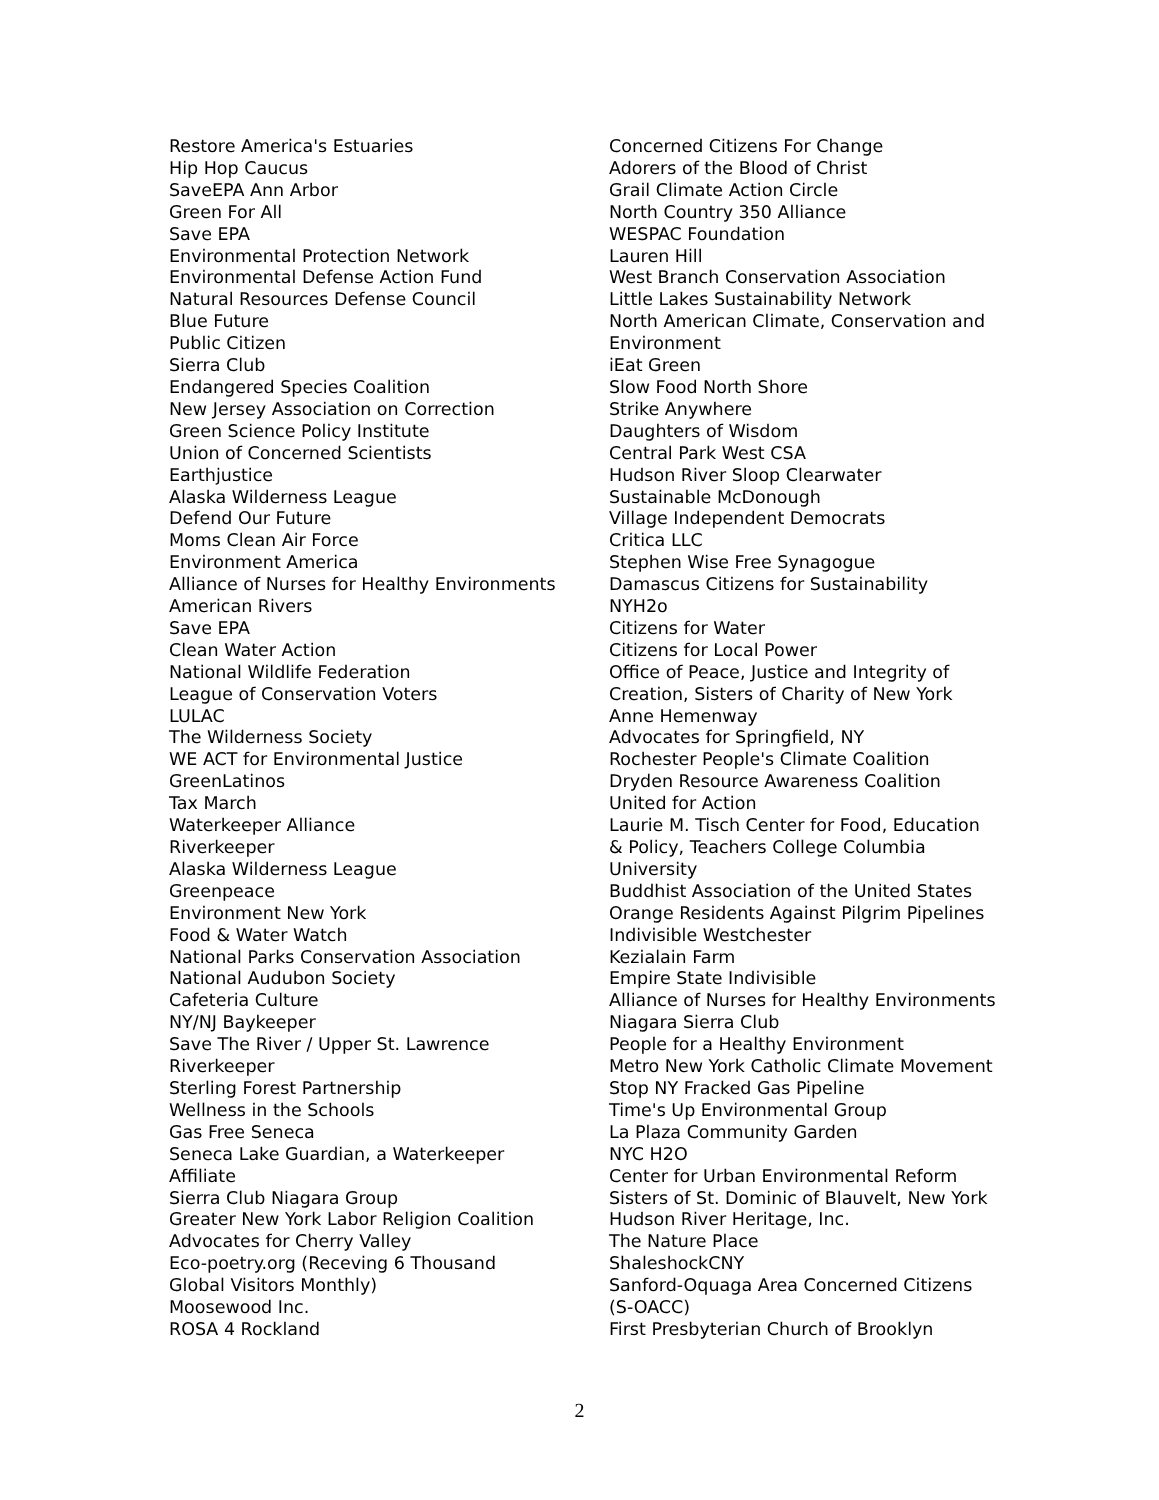Restore America's Estuaries
Hip Hop Caucus
SaveEPA Ann Arbor
Green For All
Save EPA
Environmental Protection Network
Environmental Defense Action Fund
Natural Resources Defense Council
Blue Future
Public Citizen
Sierra Club
Endangered Species Coalition
New Jersey Association on Correction
Green Science Policy Institute
Union of Concerned Scientists
Earthjustice
Alaska Wilderness League
Defend Our Future
Moms Clean Air Force
Environment America
Alliance of Nurses for Healthy Environments
American Rivers
Save EPA
Clean Water Action
National Wildlife Federation
League of Conservation Voters
LULAC
The Wilderness Society
WE ACT for Environmental Justice
GreenLatinos
Tax March
Waterkeeper Alliance
Riverkeeper
Alaska Wilderness League
Greenpeace
Environment New York
Food & Water Watch
National Parks Conservation Association
National Audubon Society
Cafeteria Culture
NY/NJ Baykeeper
Save The River / Upper St. Lawrence
Riverkeeper
Sterling Forest Partnership
Wellness in the Schools
Gas Free Seneca
Seneca Lake Guardian, a Waterkeeper
Affiliate
Sierra Club Niagara Group
Greater New York Labor Religion Coalition
Advocates for Cherry Valley
Eco-poetry.org (Receving 6 Thousand
Global Visitors Monthly)
Moosewood Inc.
ROSA 4 Rockland
Concerned Citizens For Change
Adorers of the Blood of Christ
Grail Climate Action Circle
North Country 350 Alliance
WESPAC Foundation
Lauren Hill
West Branch Conservation Association
Little Lakes Sustainability Network
North American Climate, Conservation and
Environment
iEat Green
Slow Food North Shore
Strike Anywhere
Daughters of Wisdom
Central Park West CSA
Hudson River Sloop Clearwater
Sustainable McDonough
Village Independent Democrats
Critica LLC
Stephen Wise Free Synagogue
Damascus Citizens for Sustainability
NYH2o
Citizens for Water
Citizens for Local Power
Office of Peace, Justice and Integrity of
Creation, Sisters of Charity of New York
Anne Hemenway
Advocates for Springfield, NY
Rochester People's Climate Coalition
Dryden Resource Awareness Coalition
United for Action
Laurie M. Tisch Center for Food, Education
& Policy, Teachers College Columbia
University
Buddhist Association of the United States
Orange Residents Against Pilgrim Pipelines
Indivisible Westchester
Kezialain Farm
Empire State Indivisible
Alliance of Nurses for Healthy Environments
Niagara Sierra Club
People for a Healthy Environment
Metro New York Catholic Climate Movement
Stop NY Fracked Gas Pipeline
Time's Up Environmental Group
La Plaza Community Garden
NYC H2O
Center for Urban Environmental Reform
Sisters of St. Dominic of Blauvelt, New York
Hudson River Heritage, Inc.
The Nature Place
ShaleshockCNY
Sanford-Oquaga Area Concerned Citizens
(S-OACC)
First Presbyterian Church of Brooklyn
2